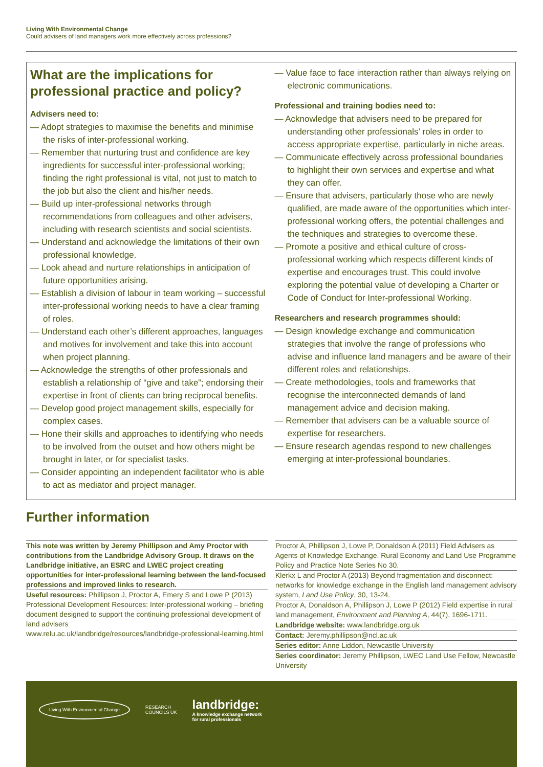Living With Environmental Change
Could advisers of land managers work more effectively across professions?
What are the implications for professional practice and policy?
Advisers need to:
— Adopt strategies to maximise the benefits and minimise the risks of inter-professional working.
— Remember that nurturing trust and confidence are key ingredients for successful inter-professional working; finding the right professional is vital, not just to match to the job but also the client and his/her needs.
— Build up inter-professional networks through recommendations from colleagues and other advisers, including with research scientists and social scientists.
— Understand and acknowledge the limitations of their own professional knowledge.
— Look ahead and nurture relationships in anticipation of future opportunities arising.
— Establish a division of labour in team working – successful inter-professional working needs to have a clear framing of roles.
— Understand each other’s different approaches, languages and motives for involvement and take this into account when project planning.
— Acknowledge the strengths of other professionals and establish a relationship of “give and take”; endorsing their expertise in front of clients can bring reciprocal benefits.
— Develop good project management skills, especially for complex cases.
— Hone their skills and approaches to identifying who needs to be involved from the outset and how others might be brought in later, or for specialist tasks.
— Consider appointing an independent facilitator who is able to act as mediator and project manager.
— Value face to face interaction rather than always relying on electronic communications.
Professional and training bodies need to:
— Acknowledge that advisers need to be prepared for understanding other professionals’ roles in order to access appropriate expertise, particularly in niche areas.
— Communicate effectively across professional boundaries to highlight their own services and expertise and what they can offer.
— Ensure that advisers, particularly those who are newly qualified, are made aware of the opportunities which inter-professional working offers, the potential challenges and the techniques and strategies to overcome these.
— Promote a positive and ethical culture of cross-professional working which respects different kinds of expertise and encourages trust. This could involve exploring the potential value of developing a Charter or Code of Conduct for Inter-professional Working.
Researchers and research programmes should:
— Design knowledge exchange and communication strategies that involve the range of professions who advise and influence land managers and be aware of their different roles and relationships.
— Create methodologies, tools and frameworks that recognise the interconnected demands of land management advice and decision making.
— Remember that advisers can be a valuable source of expertise for researchers.
— Ensure research agendas respond to new challenges emerging at inter-professional boundaries.
Further information
This note was written by Jeremy Phillipson and Amy Proctor with contributions from the Landbridge Advisory Group. It draws on the Landbridge initiative, an ESRC and LWEC project creating opportunities for inter-professional learning between the land-focused professions and improved links to research.
Useful resources: Phillipson J, Proctor A, Emery S and Lowe P (2013) Professional Development Resources: Inter-professional working – briefing document designed to support the continuing professional development of land advisers
www.relu.ac.uk/landbridge/resources/landbridge-professional-learning.html
Proctor A, Phillipson J, Lowe P, Donaldson A (2011) Field Advisers as Agents of Knowledge Exchange. Rural Economy and Land Use Programme Policy and Practice Note Series No 30.
Klerkx L and Proctor A (2013) Beyond fragmentation and disconnect: networks for knowledge exchange in the English land management advisory system, Land Use Policy, 30, 13-24.
Proctor A, Donaldson A, Phillipson J, Lowe P (2012) Field expertise in rural land management, Environment and Planning A, 44(7), 1696-1711.
Landbridge website: www.landbridge.org.uk
Contact: Jeremy.phillipson@ncl.ac.uk
Series editor: Anne Liddon, Newcastle University
Series coordinator: Jeremy Phillipson, LWEC Land Use Fellow, Newcastle University
Living With Environmental Change
RESEARCH
COUNCILS UK
landbridge:
A knowledge exchange network
for rural professionals